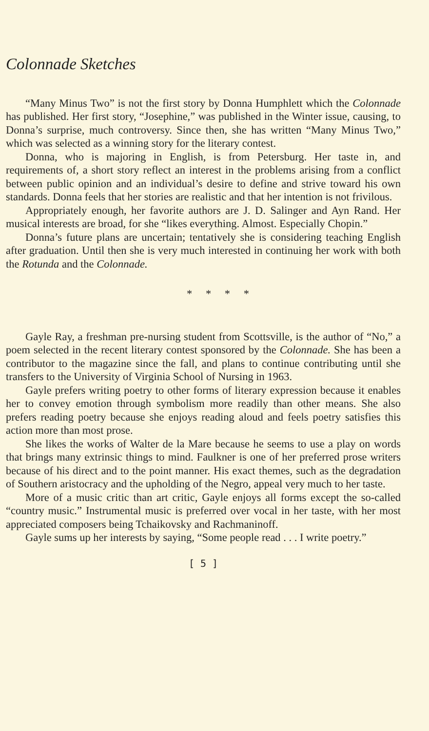Colonnade Sketches
“Many Minus Two” is not the first story by Donna Humphlett which the Colonnade has published. Her first story, “Josephine,” was published in the Winter issue, causing, to Donna’s surprise, much controversy. Since then, she has written “Many Minus Two,” which was selected as a winning story for the literary contest.
Donna, who is majoring in English, is from Petersburg. Her taste in, and requirements of, a short story reflect an interest in the problems arising from a conflict between public opinion and an individual’s desire to define and strive toward his own standards. Donna feels that her stories are realistic and that her intention is not frivilous.
Appropriately enough, her favorite authors are J. D. Salinger and Ayn Rand. Her musical interests are broad, for she “likes everything. Almost. Especially Chopin.”
Donna’s future plans are uncertain; tentatively she is considering teaching English after graduation. Until then she is very much interested in continuing her work with both the Rotunda and the Colonnade.
* * * *
Gayle Ray, a freshman pre-nursing student from Scottsville, is the author of “No,” a poem selected in the recent literary contest sponsored by the Colonnade. She has been a contributor to the magazine since the fall, and plans to continue contributing until she transfers to the University of Virginia School of Nursing in 1963.
Gayle prefers writing poetry to other forms of literary expression because it enables her to convey emotion through symbolism more readily than other means. She also prefers reading poetry because she enjoys reading aloud and feels poetry satisfies this action more than most prose.
She likes the works of Walter de la Mare because he seems to use a play on words that brings many extrinsic things to mind. Faulkner is one of her preferred prose writers because of his direct and to the point manner. His exact themes, such as the degradation of Southern aristocracy and the upholding of the Negro, appeal very much to her taste.
More of a music critic than art critic, Gayle enjoys all forms except the so-called “country music.” Instrumental music is preferred over vocal in her taste, with her most appreciated composers being Tchaikovsky and Rachmaninoff.
Gayle sums up her interests by saying, “Some people read . . . I write poetry.”
[ 5 ]